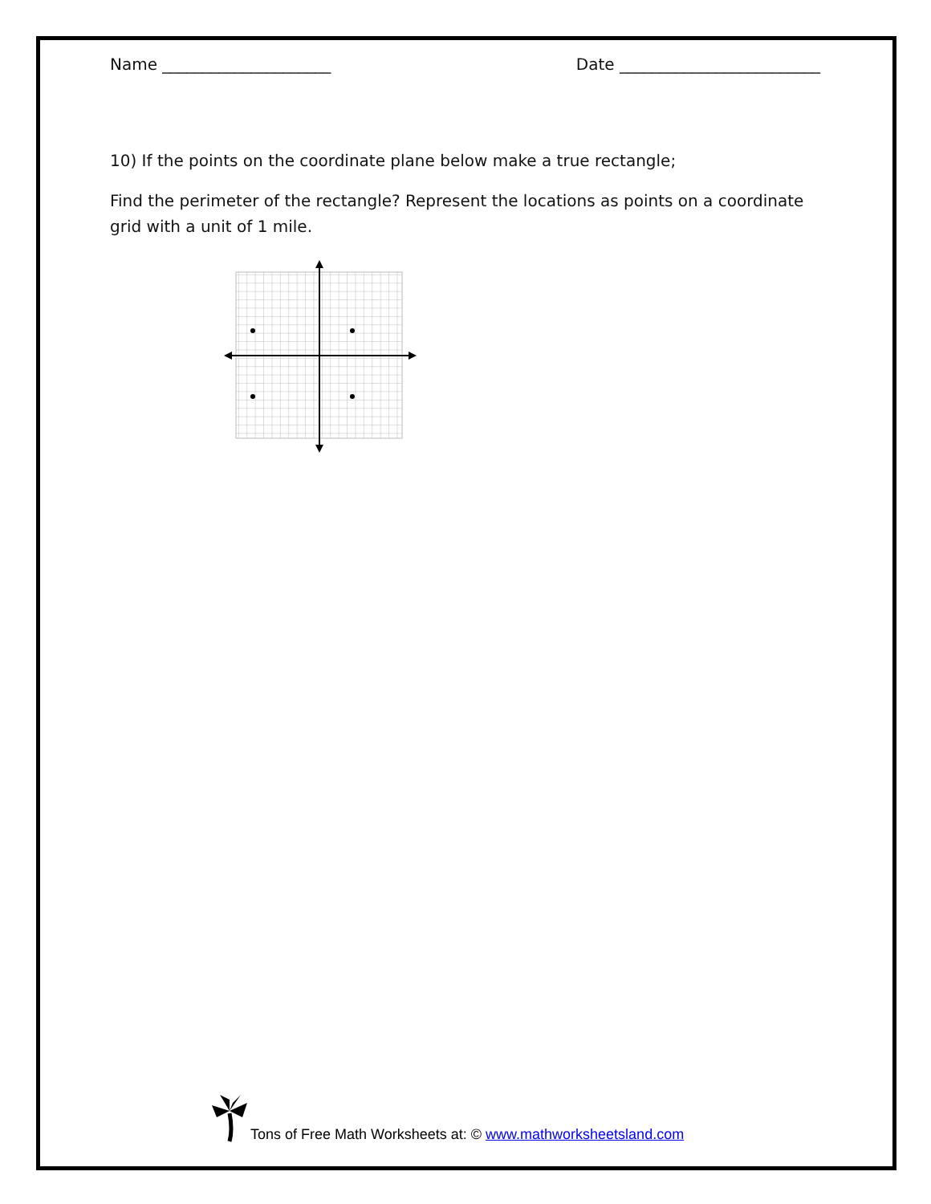Name _____________________ Date _________________________
10) If the points on the coordinate plane below make a true rectangle;
Find the perimeter of the rectangle? Represent the locations as points on a coordinate grid with a unit of 1 mile.
Tons of Free Math Worksheets at: © www.mathworksheetsland.com